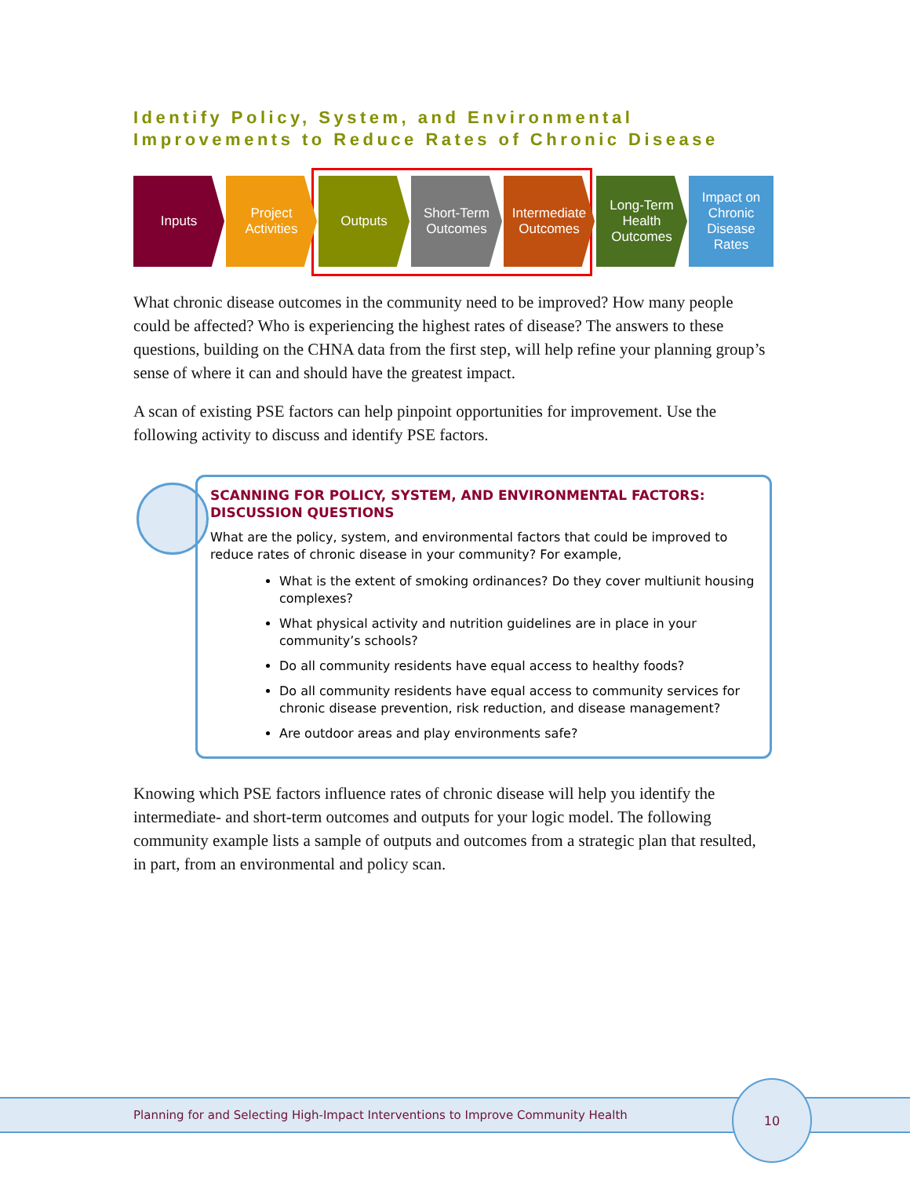Identify Policy, System, and Environmental
Improvements to Reduce Rates of Chronic Disease
Inputs Project
Activities
Outputs Short-Term
Outcomes
Intermediate
Outcomes
Long-Term
Health
Outcomes
Impact on
Chronic
Disease
Rates
What chronic disease outcomes in the community need to be improved? How many people could be affected? Who is experiencing the highest rates of disease? The answers to these questions, building on the CHNA data from the first step, will help refine your planning group’s sense of where it can and should have the greatest impact.
A scan of existing PSE factors can help pinpoint opportunities for improvement. Use the following activity to discuss and identify PSE factors.
SCANNING FOR POLICY, SYSTEM, AND ENVIRONMENTAL FACTORS: DISCUSSION QUESTIONS
What are the policy, system, and environmental factors that could be improved to reduce rates of chronic disease in your community? For example,
What is the extent of smoking ordinances? Do they cover multiunit housing complexes?
What physical activity and nutrition guidelines are in place in your community’s schools?
Do all community residents have equal access to healthy foods?
Do all community residents have equal access to community services for chronic disease prevention, risk reduction, and disease management?
Are outdoor areas and play environments safe?
Knowing which PSE factors influence rates of chronic disease will help you identify the intermediate- and short-term outcomes and outputs for your logic model. The following community example lists a sample of outputs and outcomes from a strategic plan that resulted, in part, from an environmental and policy scan.
Planning for and Selecting High-Impact Interventions to Improve Community Health
10